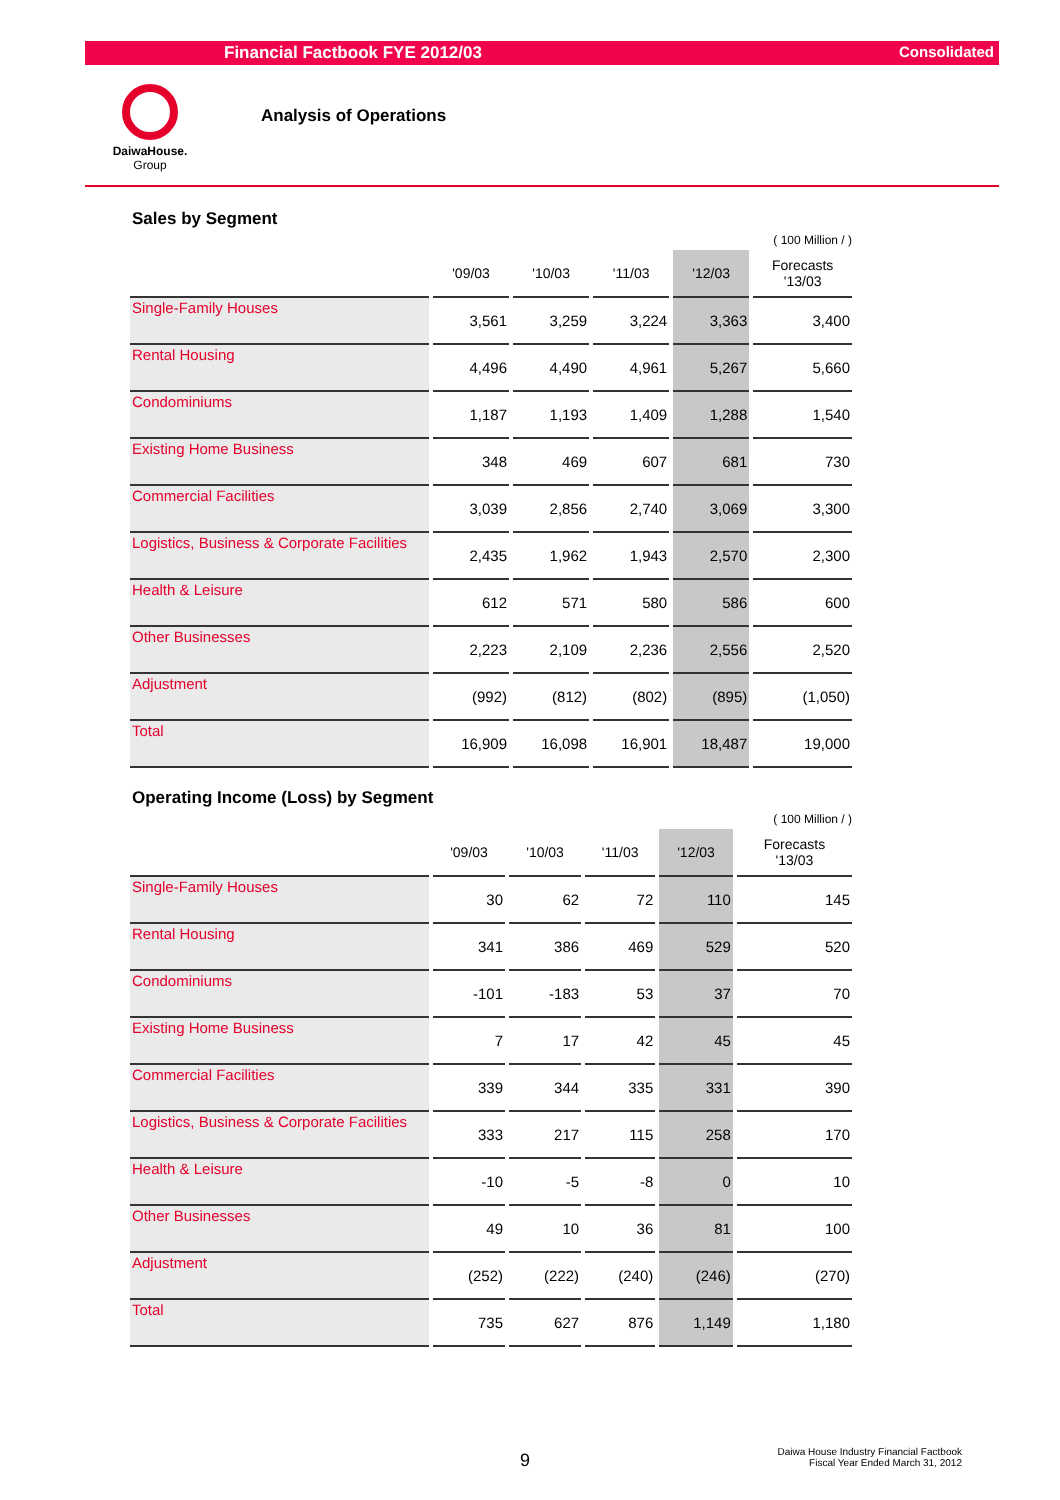Financial Factbook FYE 2012/03 Consolidated
DaiwaHouse.
Group
Analysis of Operations
Sales by Segment
( 100 Million / )
| | '09/03 | '10/03 | '11/03 | '12/03 | Forecasts '13/03 |
| --- | --- | --- | --- | --- | --- |
| Single-Family Houses | 3,561 | 3,259 | 3,224 | 3,363 | 3,400 |
| Rental Housing | 4,496 | 4,490 | 4,961 | 5,267 | 5,660 |
| Condominiums | 1,187 | 1,193 | 1,409 | 1,288 | 1,540 |
| Existing Home Business | 348 | 469 | 607 | 681 | 730 |
| Commercial Facilities | 3,039 | 2,856 | 2,740 | 3,069 | 3,300 |
| Logistics, Business & Corporate Facilities | 2,435 | 1,962 | 1,943 | 2,570 | 2,300 |
| Health & Leisure | 612 | 571 | 580 | 586 | 600 |
| Other Businesses | 2,223 | 2,109 | 2,236 | 2,556 | 2,520 |
| Adjustment | (992) | (812) | (802) | (895) | (1,050) |
| Total | 16,909 | 16,098 | 16,901 | 18,487 | 19,000 |
Operating Income (Loss) by Segment
( 100 Million / )
| | '09/03 | '10/03 | '11/03 | '12/03 | Forecasts '13/03 |
| --- | --- | --- | --- | --- | --- |
| Single-Family Houses | 30 | 62 | 72 | 110 | 145 |
| Rental Housing | 341 | 386 | 469 | 529 | 520 |
| Condominiums | -101 | -183 | 53 | 37 | 70 |
| Existing Home Business | 7 | 17 | 42 | 45 | 45 |
| Commercial Facilities | 339 | 344 | 335 | 331 | 390 |
| Logistics, Business & Corporate Facilities | 333 | 217 | 115 | 258 | 170 |
| Health & Leisure | -10 | -5 | -8 | 0 | 10 |
| Other Businesses | 49 | 10 | 36 | 81 | 100 |
| Adjustment | (252) | (222) | (240) | (246) | (270) |
| Total | 735 | 627 | 876 | 1,149 | 1,180 |
9
Daiwa House Industry Financial Factbook
Fiscal Year Ended March 31, 2012